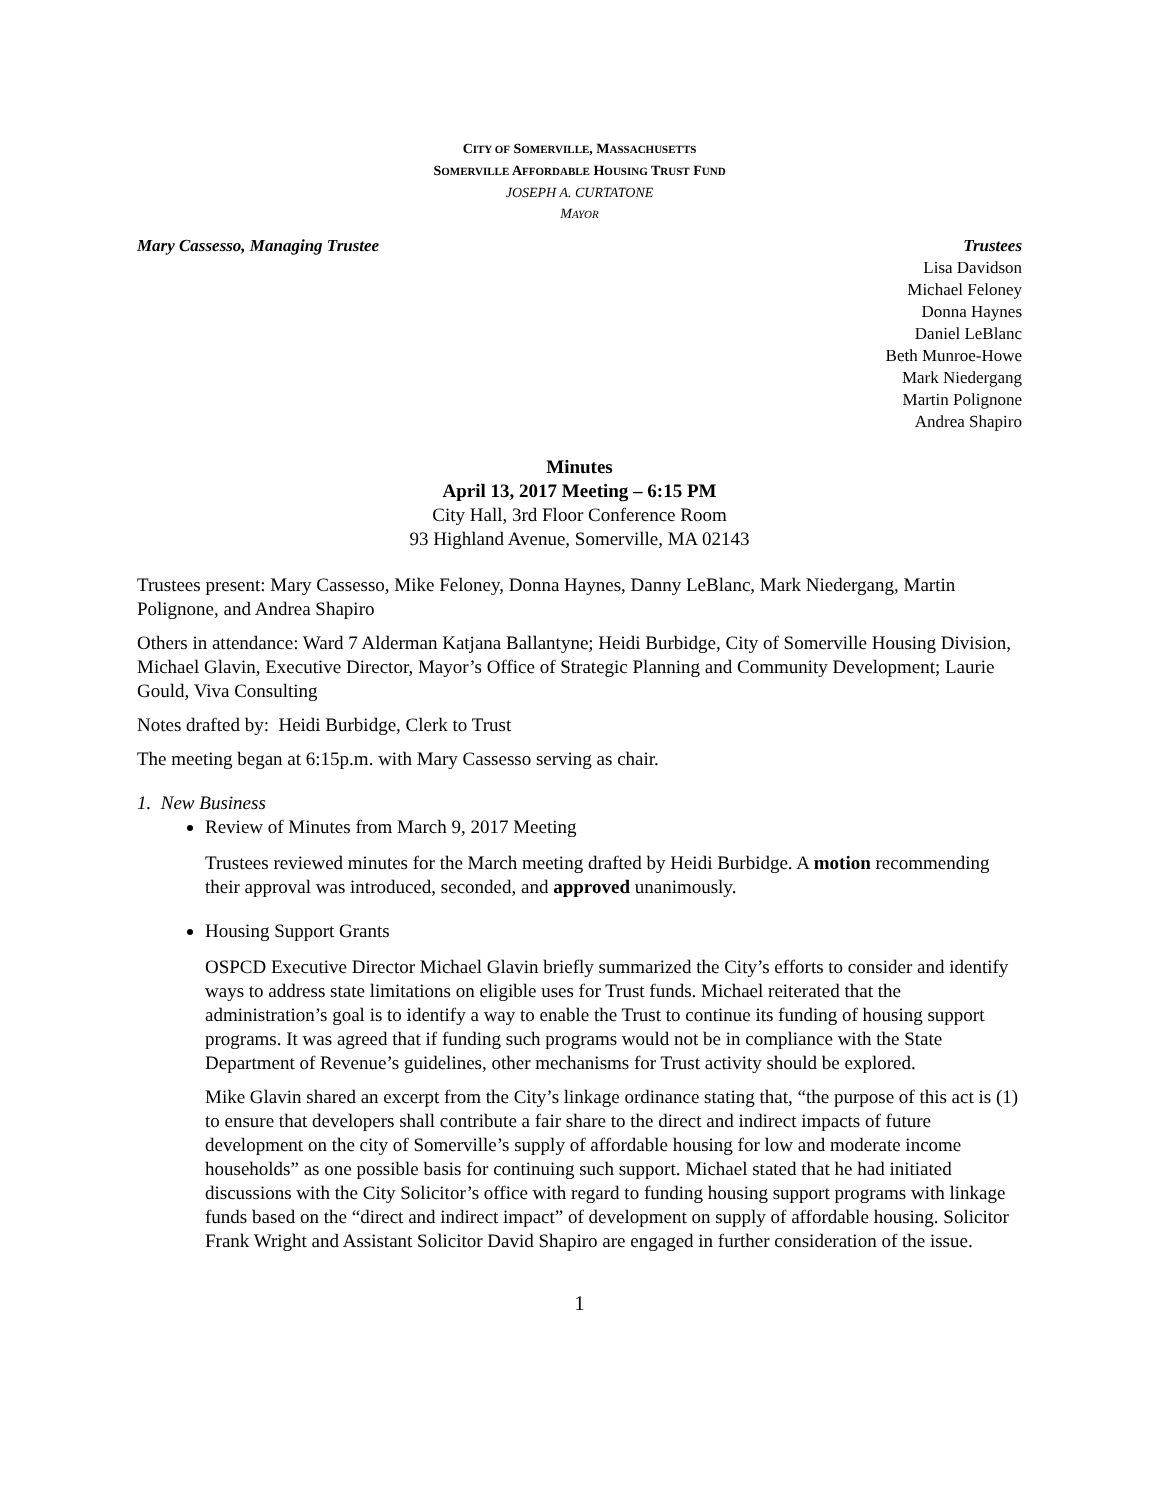CITY OF SOMERVILLE, MASSACHUSETTS
SOMERVILLE AFFORDABLE HOUSING TRUST FUND
JOSEPH A. CURTATONE
MAYOR
Mary Cassesso, Managing Trustee
Trustees
Lisa Davidson
Michael Feloney
Donna Haynes
Daniel LeBlanc
Beth Munroe-Howe
Mark Niedergang
Martin Polignone
Andrea Shapiro
Minutes
April 13, 2017 Meeting – 6:15 PM
City Hall, 3rd Floor Conference Room
93 Highland Avenue, Somerville, MA 02143
Trustees present: Mary Cassesso, Mike Feloney, Donna Haynes, Danny LeBlanc, Mark Niedergang, Martin Polignone, and Andrea Shapiro
Others in attendance: Ward 7 Alderman Katjana Ballantyne; Heidi Burbidge, City of Somerville Housing Division, Michael Glavin, Executive Director, Mayor’s Office of Strategic Planning and Community Development; Laurie Gould, Viva Consulting
Notes drafted by: Heidi Burbidge, Clerk to Trust
The meeting began at 6:15p.m. with Mary Cassesso serving as chair.
1. New Business
Review of Minutes from March 9, 2017 Meeting
Trustees reviewed minutes for the March meeting drafted by Heidi Burbidge. A motion recommending their approval was introduced, seconded, and approved unanimously.
Housing Support Grants
OSPCD Executive Director Michael Glavin briefly summarized the City’s efforts to consider and identify ways to address state limitations on eligible uses for Trust funds. Michael reiterated that the administration’s goal is to identify a way to enable the Trust to continue its funding of housing support programs. It was agreed that if funding such programs would not be in compliance with the State Department of Revenue’s guidelines, other mechanisms for Trust activity should be explored.
Mike Glavin shared an excerpt from the City’s linkage ordinance stating that, “the purpose of this act is (1) to ensure that developers shall contribute a fair share to the direct and indirect impacts of future development on the city of Somerville’s supply of affordable housing for low and moderate income households” as one possible basis for continuing such support. Michael stated that he had initiated discussions with the City Solicitor’s office with regard to funding housing support programs with linkage funds based on the “direct and indirect impact” of development on supply of affordable housing. Solicitor Frank Wright and Assistant Solicitor David Shapiro are engaged in further consideration of the issue.
1